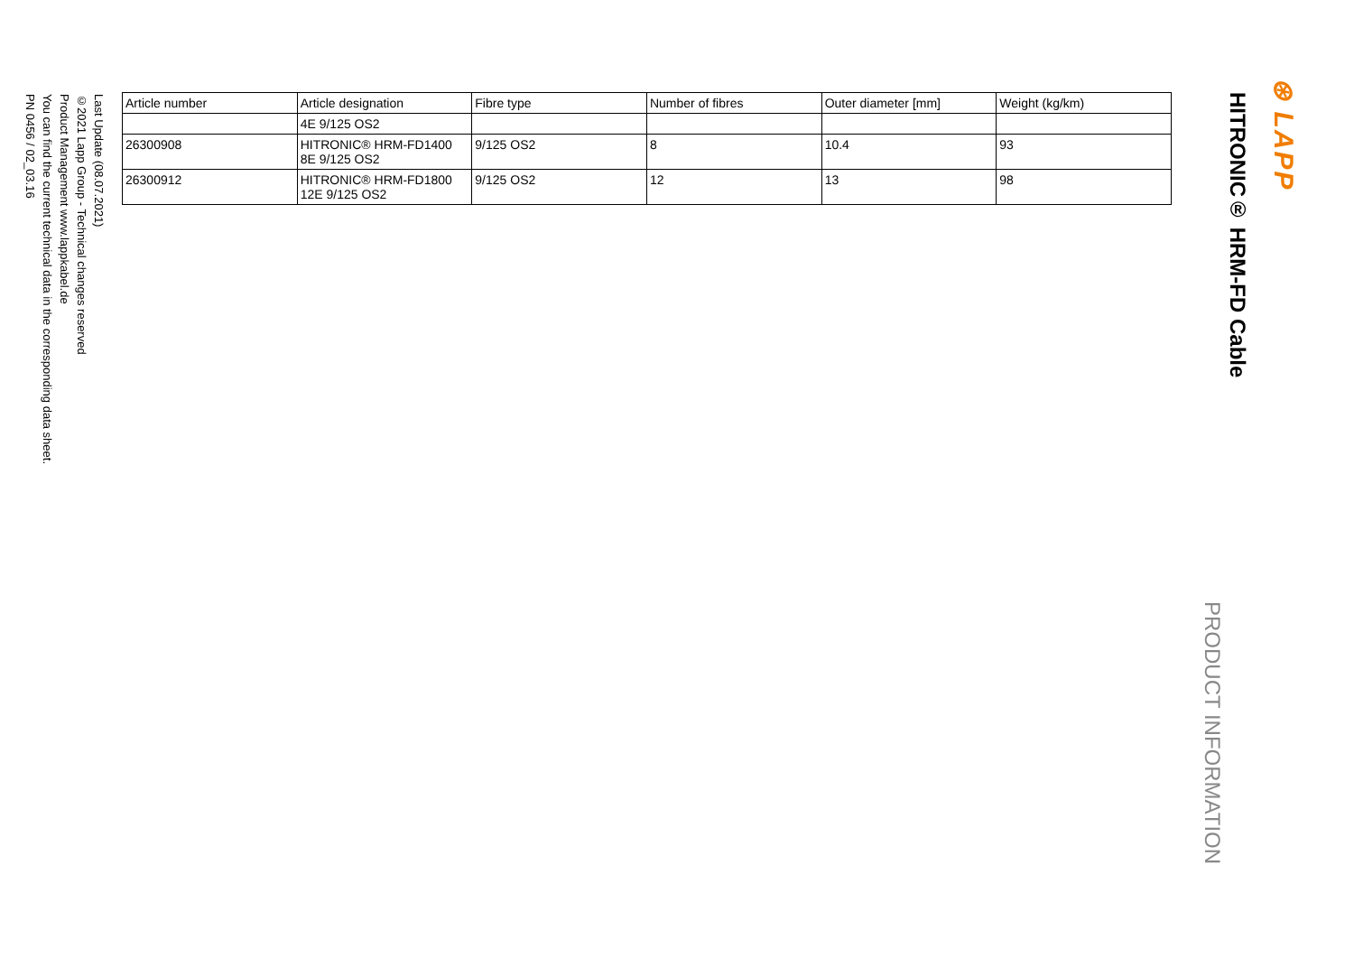⊛ LAPP
HITRONIC® HRM-FD Cable
PRODUCT INFORMATION
| Article number | Article designation | Fibre type | Number of fibres | Outer diameter [mm] | Weight (kg/km) |
| --- | --- | --- | --- | --- | --- |
| | 4E 9/125 OS2 | | | | |
| 26300908 | HITRONIC® HRM-FD1400 8E 9/125 OS2 | 9/125 OS2 | 8 | 10.4 | 93 |
| 26300912 | HITRONIC® HRM-FD1800 12E 9/125 OS2 | 9/125 OS2 | 12 | 13 | 98 |
Last Update (08.07.2021)
©2021 Lapp Group - Technical changes reserved
Product Management www.lappkabel.de
You can find the current technical data in the corresponding data sheet.
PN 0456 / 02_03.16